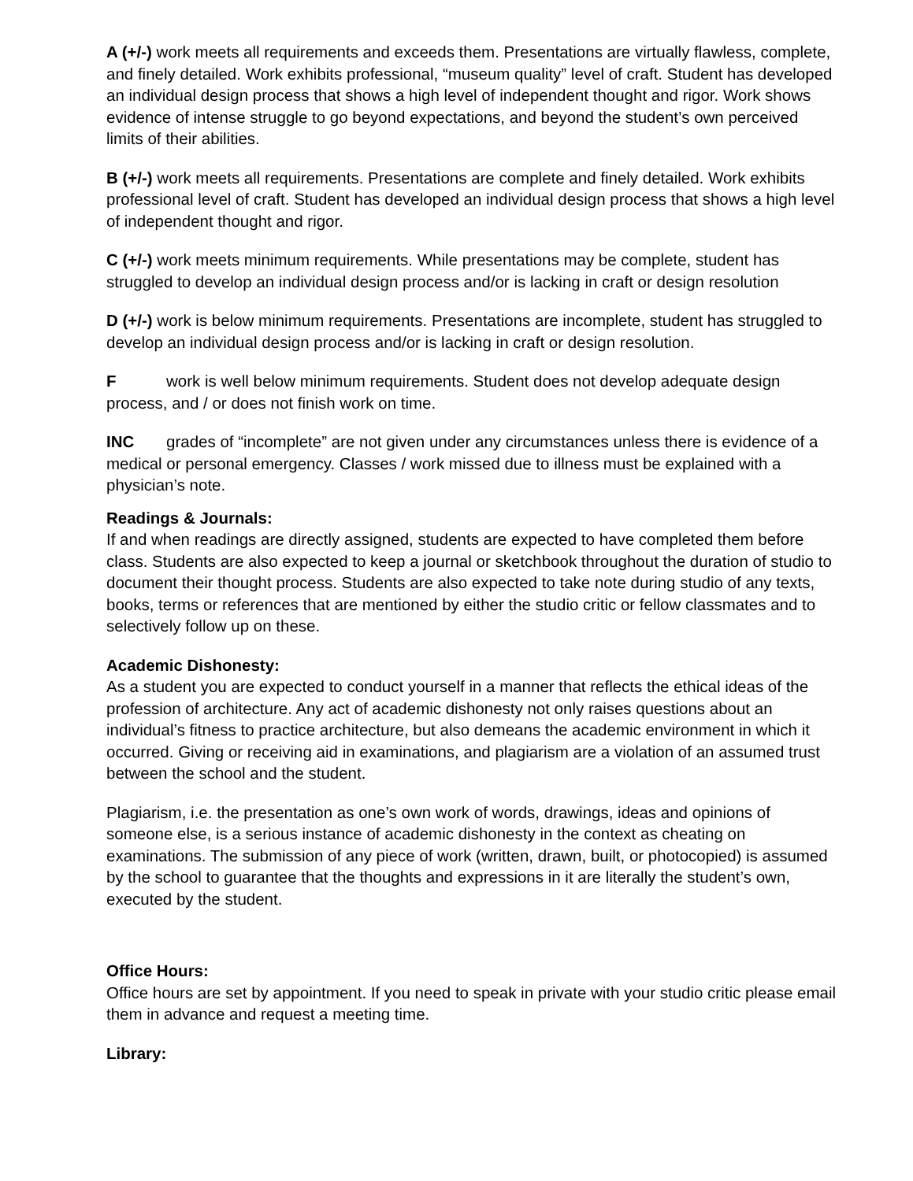A (+/-) work meets all requirements and exceeds them. Presentations are virtually flawless, complete, and finely detailed. Work exhibits professional, “museum quality” level of craft. Student has developed an individual design process that shows a high level of independent thought and rigor. Work shows evidence of intense struggle to go beyond expectations, and beyond the student’s own perceived limits of their abilities.
B (+/-) work meets all requirements. Presentations are complete and finely detailed. Work exhibits professional level of craft. Student has developed an individual design process that shows a high level of independent thought and rigor.
C (+/-) work meets minimum requirements. While presentations may be complete, student has struggled to develop an individual design process and/or is lacking in craft or design resolution
D (+/-) work is below minimum requirements. Presentations are incomplete, student has struggled to develop an individual design process and/or is lacking in craft or design resolution.
Fwork is well below minimum requirements. Student does not develop adequate design process, and / or does not finish work on time.
INC grades of “incomplete” are not given under any circumstances unless there is evidence of a medical or personal emergency. Classes / work missed due to illness must be explained with a physician’s note.
Readings & Journals:
If and when readings are directly assigned, students are expected to have completed them before class. Students are also expected to keep a journal or sketchbook throughout the duration of studio to document their thought process. Students are also expected to take note during studio of any texts, books, terms or references that are mentioned by either the studio critic or fellow classmates and to selectively follow up on these.
Academic Dishonesty:
As a student you are expected to conduct yourself in a manner that reflects the ethical ideas of the profession of architecture. Any act of academic dishonesty not only raises questions about an individual’s fitness to practice architecture, but also demeans the academic environment in which it occurred. Giving or receiving aid in examinations, and plagiarism are a violation of an assumed trust between the school and the student.
Plagiarism, i.e. the presentation as one’s own work of words, drawings, ideas and opinions of someone else, is a serious instance of academic dishonesty in the context as cheating on examinations. The submission of any piece of work (written, drawn, built, or photocopied) is assumed by the school to guarantee that the thoughts and expressions in it are literally the student’s own, executed by the student.
Office Hours:
Office hours are set by appointment. If you need to speak in private with your studio critic please email them in advance and request a meeting time.
Library: